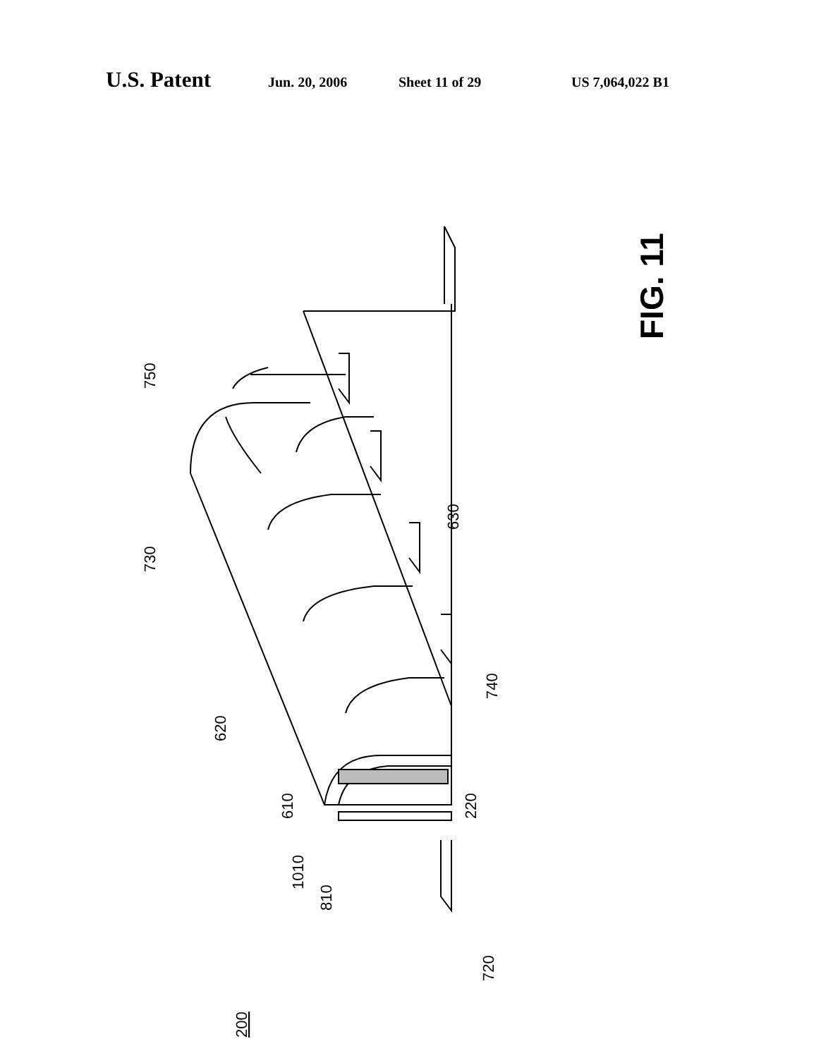U.S. Patent Jun. 20, 2006 Sheet 11 of 29 US 7,064,022 B1
750
730
620
630
740
610
1010
810
220
720
200
FIG. 11